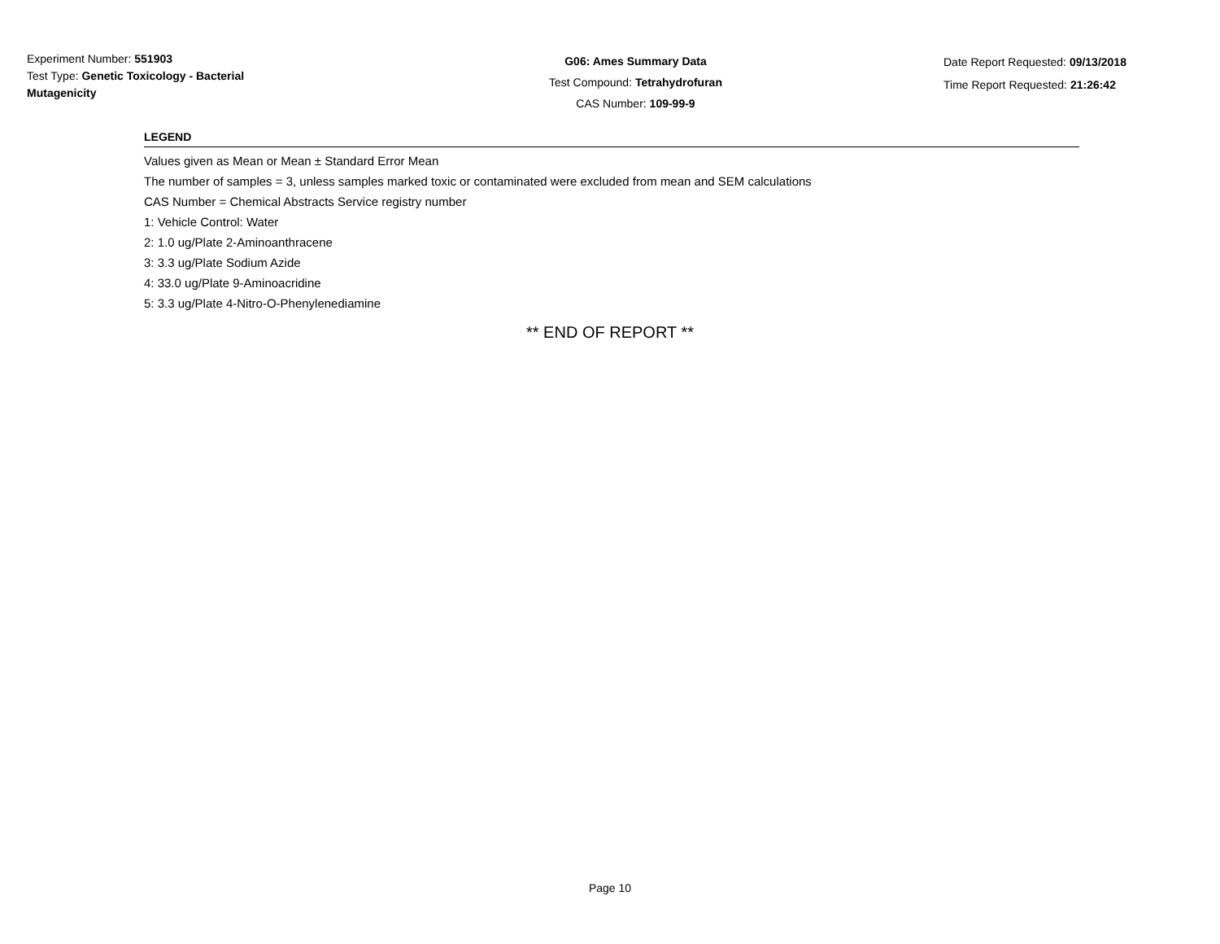Experiment Number: 551903
Test Type: Genetic Toxicology - Bacterial
Mutagenicity
G06: Ames Summary Data
Test Compound: Tetrahydrofuran
CAS Number: 109-99-9
Date Report Requested: 09/13/2018
Time Report Requested: 21:26:42
LEGEND
Values given as Mean or Mean ± Standard Error Mean
The number of samples = 3, unless samples marked toxic or contaminated were excluded from mean and SEM calculations
CAS Number = Chemical Abstracts Service registry number
1: Vehicle Control: Water
2: 1.0 ug/Plate 2-Aminoanthracene
3: 3.3 ug/Plate Sodium Azide
4: 33.0 ug/Plate 9-Aminoacridine
5: 3.3 ug/Plate 4-Nitro-O-Phenylenediamine
** END OF REPORT **
Page 10